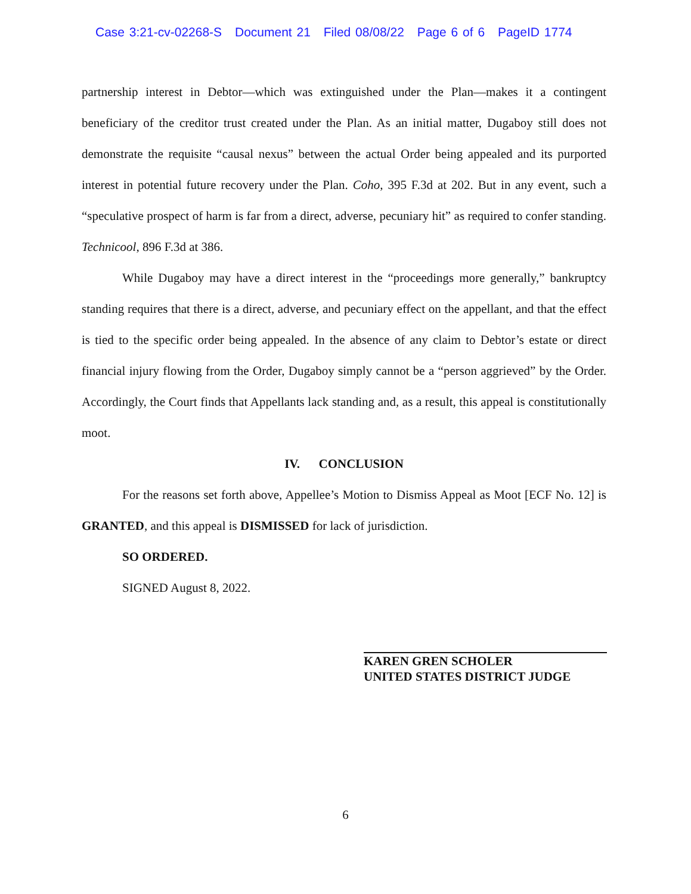Case 3:21-cv-02268-S Document 21 Filed 08/08/22 Page 6 of 6 PageID 1774
partnership interest in Debtor—which was extinguished under the Plan—makes it a contingent beneficiary of the creditor trust created under the Plan. As an initial matter, Dugaboy still does not demonstrate the requisite “causal nexus” between the actual Order being appealed and its purported interest in potential future recovery under the Plan. Coho, 395 F.3d at 202. But in any event, such a “speculative prospect of harm is far from a direct, adverse, pecuniary hit” as required to confer standing. Technicool, 896 F.3d at 386.
While Dugaboy may have a direct interest in the “proceedings more generally,” bankruptcy standing requires that there is a direct, adverse, and pecuniary effect on the appellant, and that the effect is tied to the specific order being appealed. In the absence of any claim to Debtor’s estate or direct financial injury flowing from the Order, Dugaboy simply cannot be a “person aggrieved” by the Order. Accordingly, the Court finds that Appellants lack standing and, as a result, this appeal is constitutionally moot.
IV. CONCLUSION
For the reasons set forth above, Appellee’s Motion to Dismiss Appeal as Moot [ECF No. 12] is GRANTED, and this appeal is DISMISSED for lack of jurisdiction.
SO ORDERED.
SIGNED August 8, 2022.
KAREN GREN SCHOLER
UNITED STATES DISTRICT JUDGE
6